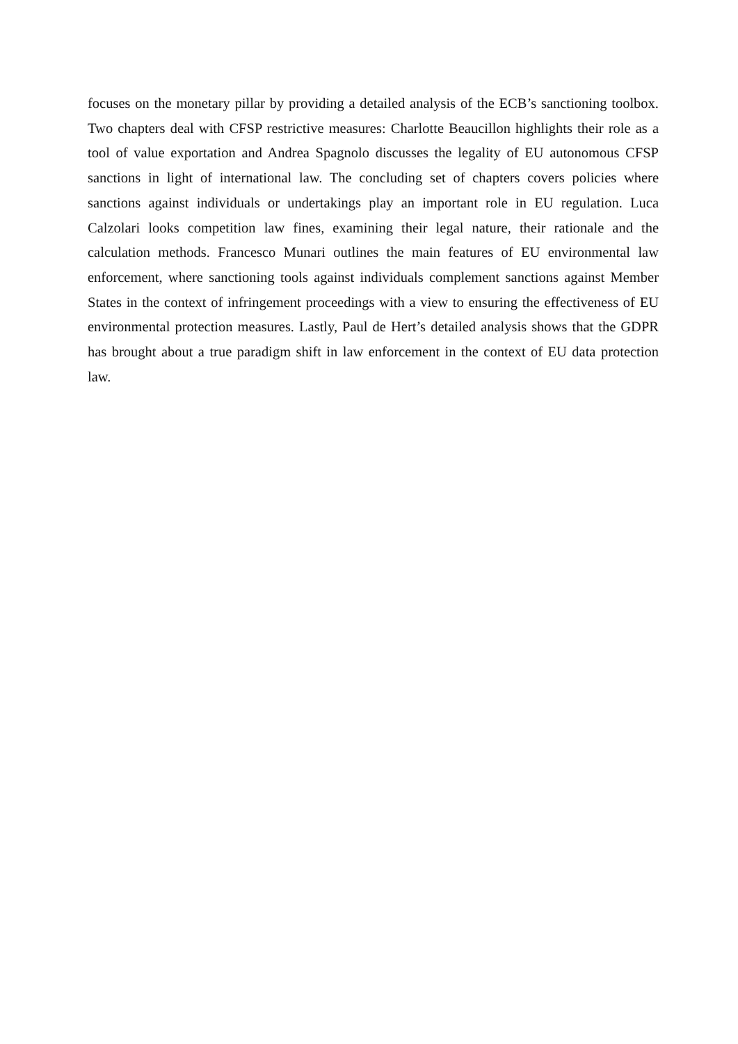focuses on the monetary pillar by providing a detailed analysis of the ECB’s sanctioning toolbox. Two chapters deal with CFSP restrictive measures: Charlotte Beaucillon highlights their role as a tool of value exportation and Andrea Spagnolo discusses the legality of EU autonomous CFSP sanctions in light of international law. The concluding set of chapters covers policies where sanctions against individuals or undertakings play an important role in EU regulation. Luca Calzolari looks competition law fines, examining their legal nature, their rationale and the calculation methods. Francesco Munari outlines the main features of EU environmental law enforcement, where sanctioning tools against individuals complement sanctions against Member States in the context of infringement proceedings with a view to ensuring the effectiveness of EU environmental protection measures. Lastly, Paul de Hert’s detailed analysis shows that the GDPR has brought about a true paradigm shift in law enforcement in the context of EU data protection law.